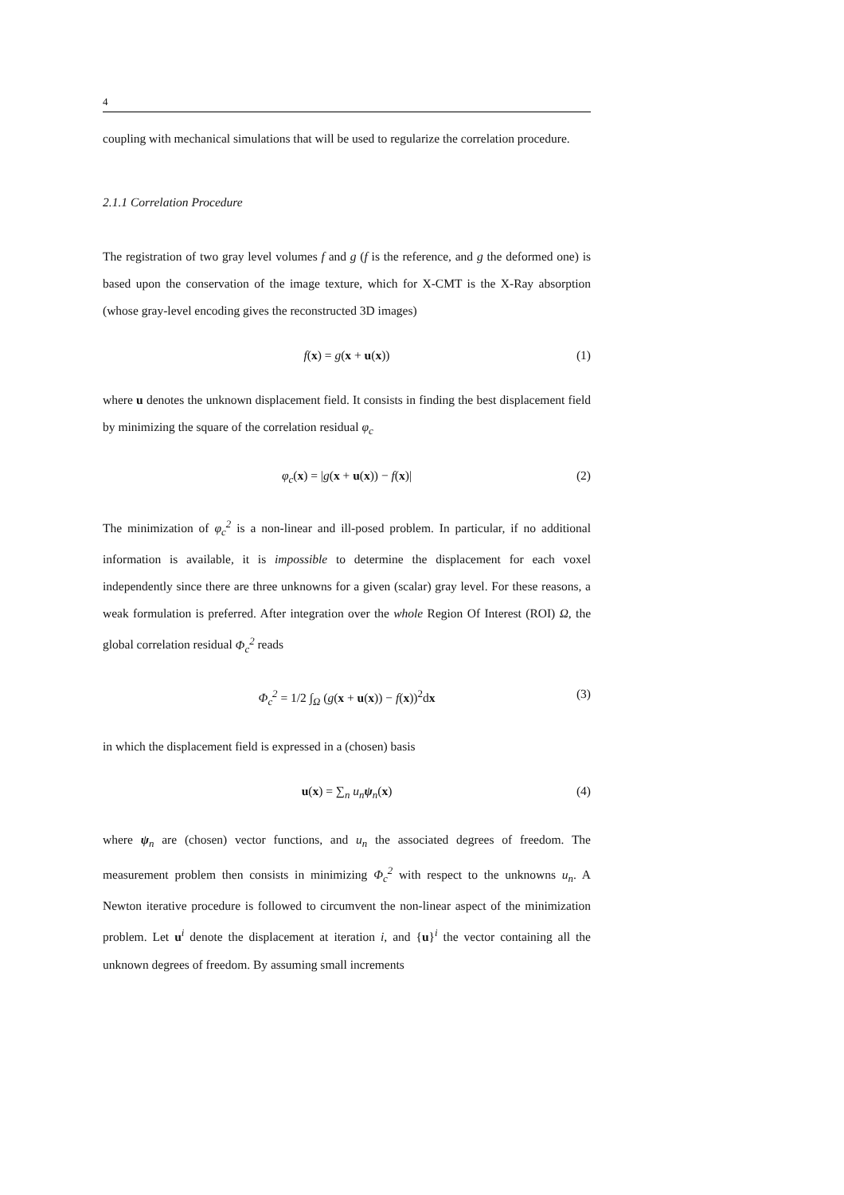4
coupling with mechanical simulations that will be used to regularize the correlation procedure.
2.1.1 Correlation Procedure
The registration of two gray level volumes f and g (f is the reference, and g the deformed one) is based upon the conservation of the image texture, which for X-CMT is the X-Ray absorption (whose gray-level encoding gives the reconstructed 3D images)
f(x) = g(x + u(x)) (1)
where u denotes the unknown displacement field. It consists in finding the best displacement field by minimizing the square of the correlation residual φ<sub>c</sub>
φ<sub>c</sub>(x) = |g(x + u(x)) − f(x)| (2)
The minimization of φ<sub>c</sub><sup>2</sup> is a non-linear and ill-posed problem. In particular, if no additional information is available, it is impossible to determine the displacement for each voxel independently since there are three unknowns for a given (scalar) gray level. For these reasons, a weak formulation is preferred. After integration over the whole Region Of Interest (ROI) Ω, the global correlation residual Φ<sub>c</sub><sup>2</sup> reads
Φ<sub>c</sub><sup>2</sup> = 1/2 ∫<sub>Ω</sub> (g(x + u(x)) − f(x))<sup>2</sup>dx (3)
in which the displacement field is expressed in a (chosen) basis
u(x) = ∑<sub>n</sub> u<sub>n</sub> ψ<sub>n</sub>(x) (4)
where ψ<sub>n</sub> are (chosen) vector functions, and u<sub>n</sub> the associated degrees of freedom. The measurement problem then consists in minimizing Φ<sub>c</sub><sup>2</sup> with respect to the unknowns u<sub>n</sub>. A Newton iterative procedure is followed to circumvent the non-linear aspect of the minimization problem. Let u<sup>i</sup> denote the displacement at iteration i, and {u}<sup>i</sup> the vector containing all the unknown degrees of freedom. By assuming small increments